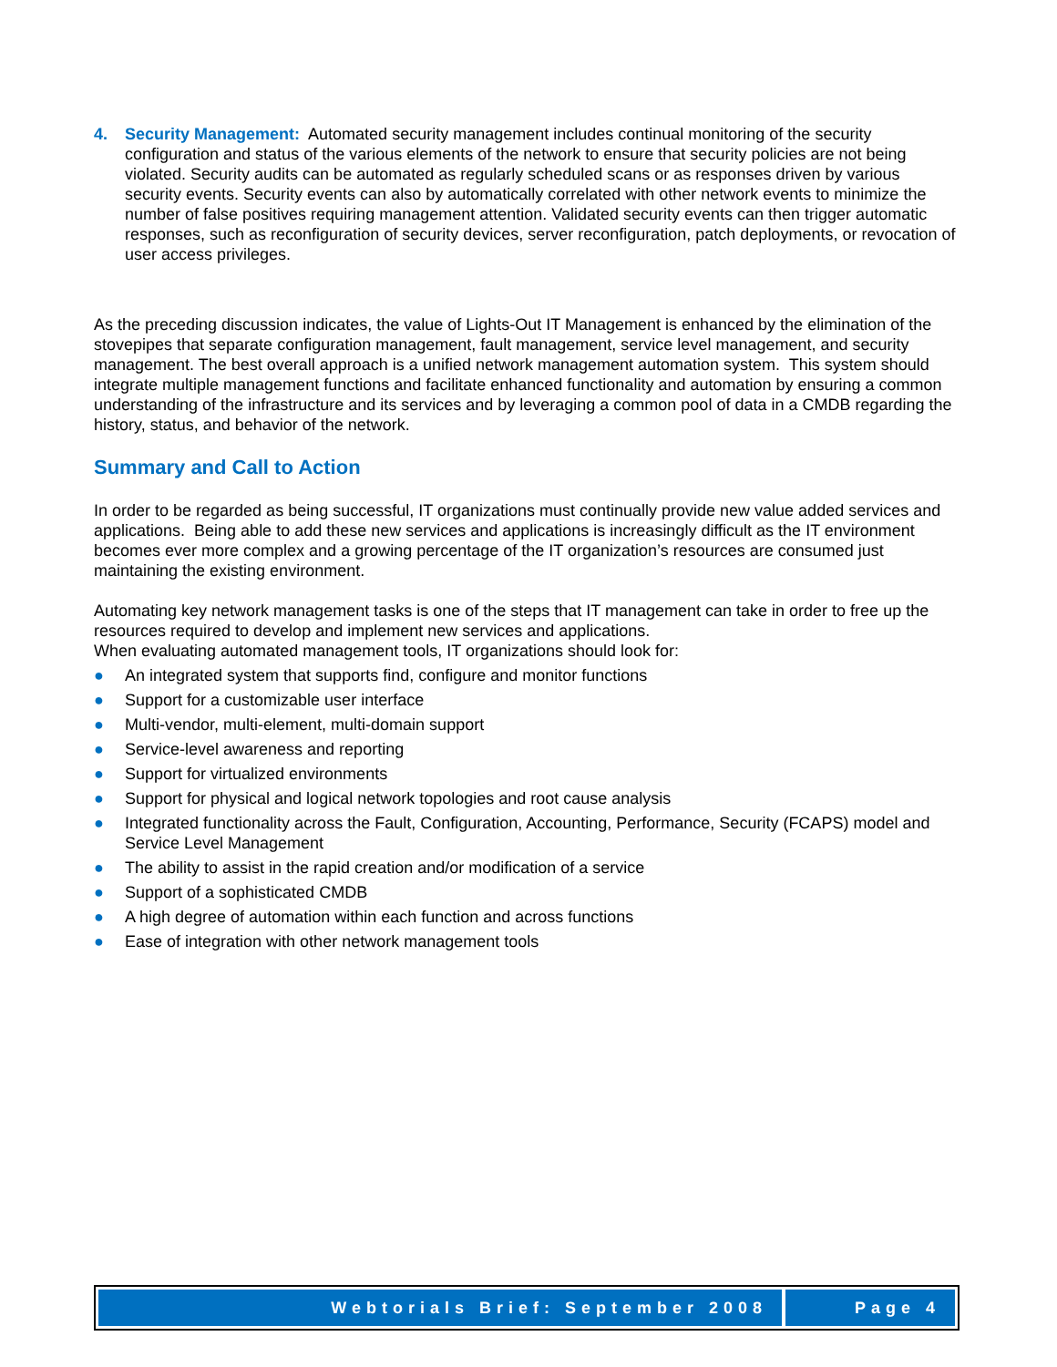4. Security Management: Automated security management includes continual monitoring of the security configuration and status of the various elements of the network to ensure that security policies are not being violated. Security audits can be automated as regularly scheduled scans or as responses driven by various security events. Security events can also by automatically correlated with other network events to minimize the number of false positives requiring management attention. Validated security events can then trigger automatic responses, such as reconfiguration of security devices, server reconfiguration, patch deployments, or revocation of user access privileges.
As the preceding discussion indicates, the value of Lights-Out IT Management is enhanced by the elimination of the stovepipes that separate configuration management, fault management, service level management, and security management. The best overall approach is a unified network management automation system. This system should integrate multiple management functions and facilitate enhanced functionality and automation by ensuring a common understanding of the infrastructure and its services and by leveraging a common pool of data in a CMDB regarding the history, status, and behavior of the network.
Summary and Call to Action
In order to be regarded as being successful, IT organizations must continually provide new value added services and applications. Being able to add these new services and applications is increasingly difficult as the IT environment becomes ever more complex and a growing percentage of the IT organization’s resources are consumed just maintaining the existing environment.
Automating key network management tasks is one of the steps that IT management can take in order to free up the resources required to develop and implement new services and applications.
When evaluating automated management tools, IT organizations should look for:
● An integrated system that supports find, configure and monitor functions
● Support for a customizable user interface
● Multi-vendor, multi-element, multi-domain support
● Service-level awareness and reporting
● Support for virtualized environments
● Support for physical and logical network topologies and root cause analysis
● Integrated functionality across the Fault, Configuration, Accounting, Performance, Security (FCAPS) model and Service Level Management
● The ability to assist in the rapid creation and/or modification of a service
● Support of a sophisticated CMDB
● A high degree of automation within each function and across functions
● Ease of integration with other network management tools
Webtorials Brief: September 2008
Page 4